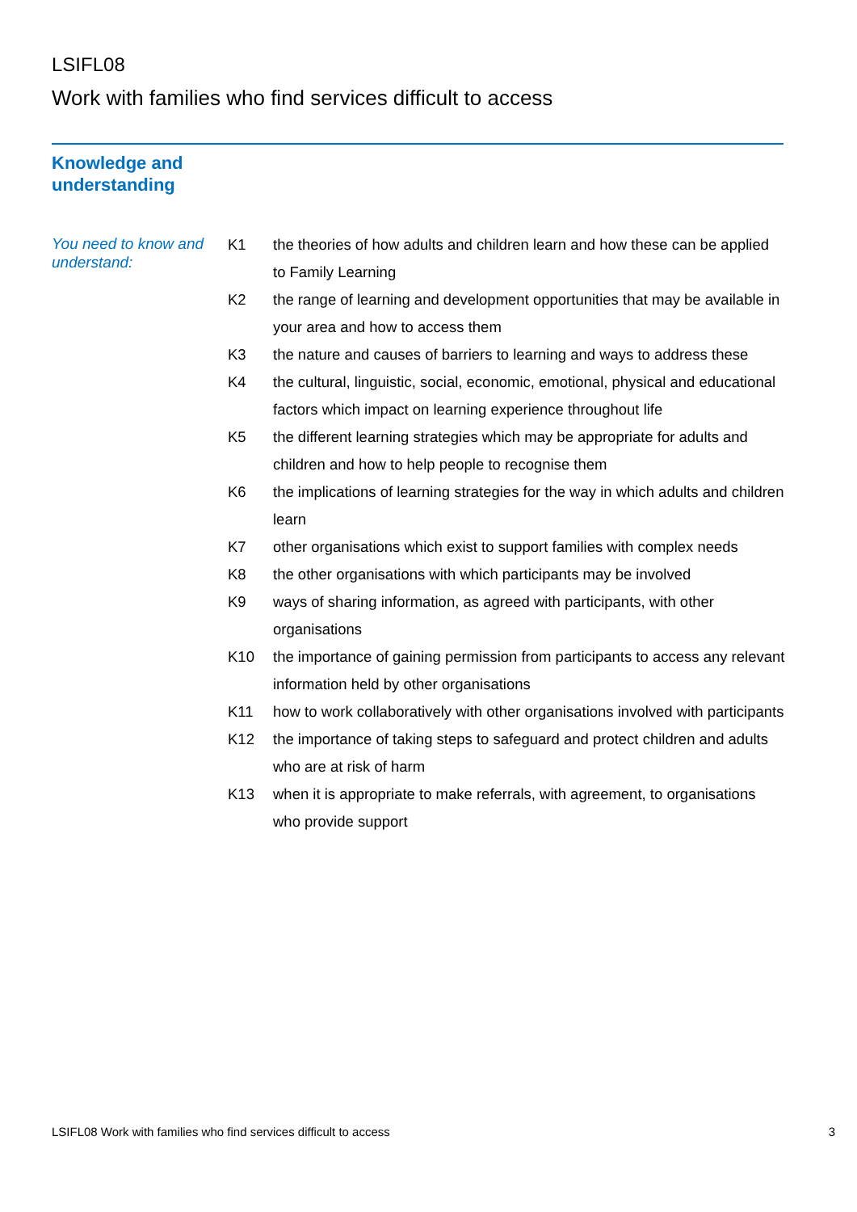LSIFL08
Work with families who find services difficult to access
Knowledge and
understanding
You need to know and understand:
| K1 | the theories of how adults and children learn and how these can be applied to Family Learning |
| K2 | the range of learning and development opportunities that may be available in your area and how to access them |
| K3 | the nature and causes of barriers to learning and ways to address these |
| K4 | the cultural, linguistic, social, economic, emotional, physical and educational factors which impact on learning experience throughout life |
| K5 | the different learning strategies which may be appropriate for adults and children and how to help people to recognise them |
| K6 | the implications of learning strategies for the way in which adults and children learn |
| K7 | other organisations which exist to support families with complex needs |
| K8 | the other organisations with which participants may be involved |
| K9 | ways of sharing information, as agreed with participants, with other organisations |
| K10 | the importance of gaining permission from participants to access any relevant information held by other organisations |
| K11 | how to work collaboratively with other organisations involved with participants |
| K12 | the importance of taking steps to safeguard and protect children and adults who are at risk of harm |
| K13 | when it is appropriate to make referrals, with agreement, to organisations who provide support |
LSIFL08 Work with families who find services difficult to access 3